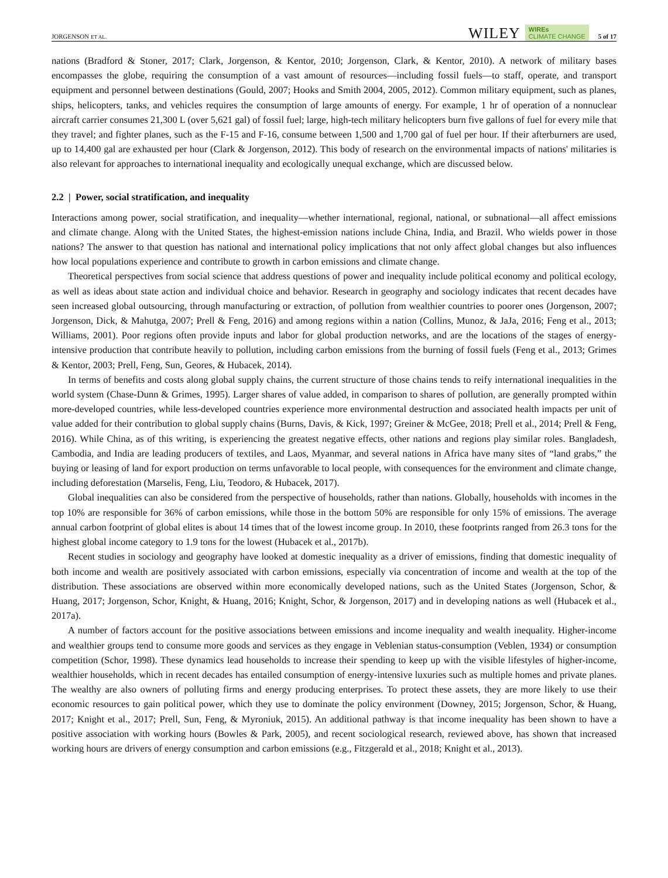JORGENSON ET AL. WILEY WIREs
CLIMATE CHANGE 5 of 17
nations (Bradford & Stoner, 2017; Clark, Jorgenson, & Kentor, 2010; Jorgenson, Clark, & Kentor, 2010). A network of military bases encompasses the globe, requiring the consumption of a vast amount of resources—including fossil fuels—to staff, operate, and transport equipment and personnel between destinations (Gould, 2007; Hooks and Smith 2004, 2005, 2012). Common military equipment, such as planes, ships, helicopters, tanks, and vehicles requires the consumption of large amounts of energy. For example, 1 hr of operation of a nonnuclear aircraft carrier consumes 21,300 L (over 5,621 gal) of fossil fuel; large, high-tech military helicopters burn five gallons of fuel for every mile that they travel; and fighter planes, such as the F-15 and F-16, consume between 1,500 and 1,700 gal of fuel per hour. If their afterburners are used, up to 14,400 gal are exhausted per hour (Clark & Jorgenson, 2012). This body of research on the environmental impacts of nations' militaries is also relevant for approaches to international inequality and ecologically unequal exchange, which are discussed below.
2.2 | Power, social stratification, and inequality
Interactions among power, social stratification, and inequality—whether international, regional, national, or subnational—all affect emissions and climate change. Along with the United States, the highest-emission nations include China, India, and Brazil. Who wields power in those nations? The answer to that question has national and international policy implications that not only affect global changes but also influences how local populations experience and contribute to growth in carbon emissions and climate change.
Theoretical perspectives from social science that address questions of power and inequality include political economy and political ecology, as well as ideas about state action and individual choice and behavior. Research in geography and sociology indicates that recent decades have seen increased global outsourcing, through manufacturing or extraction, of pollution from wealthier countries to poorer ones (Jorgenson, 2007; Jorgenson, Dick, & Mahutga, 2007; Prell & Feng, 2016) and among regions within a nation (Collins, Munoz, & JaJa, 2016; Feng et al., 2013; Williams, 2001). Poor regions often provide inputs and labor for global production networks, and are the locations of the stages of energy-intensive production that contribute heavily to pollution, including carbon emissions from the burning of fossil fuels (Feng et al., 2013; Grimes & Kentor, 2003; Prell, Feng, Sun, Geores, & Hubacek, 2014).
In terms of benefits and costs along global supply chains, the current structure of those chains tends to reify international inequalities in the world system (Chase-Dunn & Grimes, 1995). Larger shares of value added, in comparison to shares of pollution, are generally prompted within more-developed countries, while less-developed countries experience more environmental destruction and associated health impacts per unit of value added for their contribution to global supply chains (Burns, Davis, & Kick, 1997; Greiner & McGee, 2018; Prell et al., 2014; Prell & Feng, 2016). While China, as of this writing, is experiencing the greatest negative effects, other nations and regions play similar roles. Bangladesh, Cambodia, and India are leading producers of textiles, and Laos, Myanmar, and several nations in Africa have many sites of “land grabs,” the buying or leasing of land for export production on terms unfavorable to local people, with consequences for the environment and climate change, including deforestation (Marselis, Feng, Liu, Teodoro, & Hubacek, 2017).
Global inequalities can also be considered from the perspective of households, rather than nations. Globally, households with incomes in the top 10% are responsible for 36% of carbon emissions, while those in the bottom 50% are responsible for only 15% of emissions. The average annual carbon footprint of global elites is about 14 times that of the lowest income group. In 2010, these footprints ranged from 26.3 tons for the highest global income category to 1.9 tons for the lowest (Hubacek et al., 2017b).
Recent studies in sociology and geography have looked at domestic inequality as a driver of emissions, finding that domestic inequality of both income and wealth are positively associated with carbon emissions, especially via concentration of income and wealth at the top of the distribution. These associations are observed within more economically developed nations, such as the United States (Jorgenson, Schor, & Huang, 2017; Jorgenson, Schor, Knight, & Huang, 2016; Knight, Schor, & Jorgenson, 2017) and in developing nations as well (Hubacek et al., 2017a).
A number of factors account for the positive associations between emissions and income inequality and wealth inequality. Higher-income and wealthier groups tend to consume more goods and services as they engage in Veblenian status-consumption (Veblen, 1934) or consumption competition (Schor, 1998). These dynamics lead households to increase their spending to keep up with the visible lifestyles of higher-income, wealthier households, which in recent decades has entailed consumption of energy-intensive luxuries such as multiple homes and private planes. The wealthy are also owners of polluting firms and energy producing enterprises. To protect these assets, they are more likely to use their economic resources to gain political power, which they use to dominate the policy environment (Downey, 2015; Jorgenson, Schor, & Huang, 2017; Knight et al., 2017; Prell, Sun, Feng, & Myroniuk, 2015). An additional pathway is that income inequality has been shown to have a positive association with working hours (Bowles & Park, 2005), and recent sociological research, reviewed above, has shown that increased working hours are drivers of energy consumption and carbon emissions (e.g., Fitzgerald et al., 2018; Knight et al., 2013).